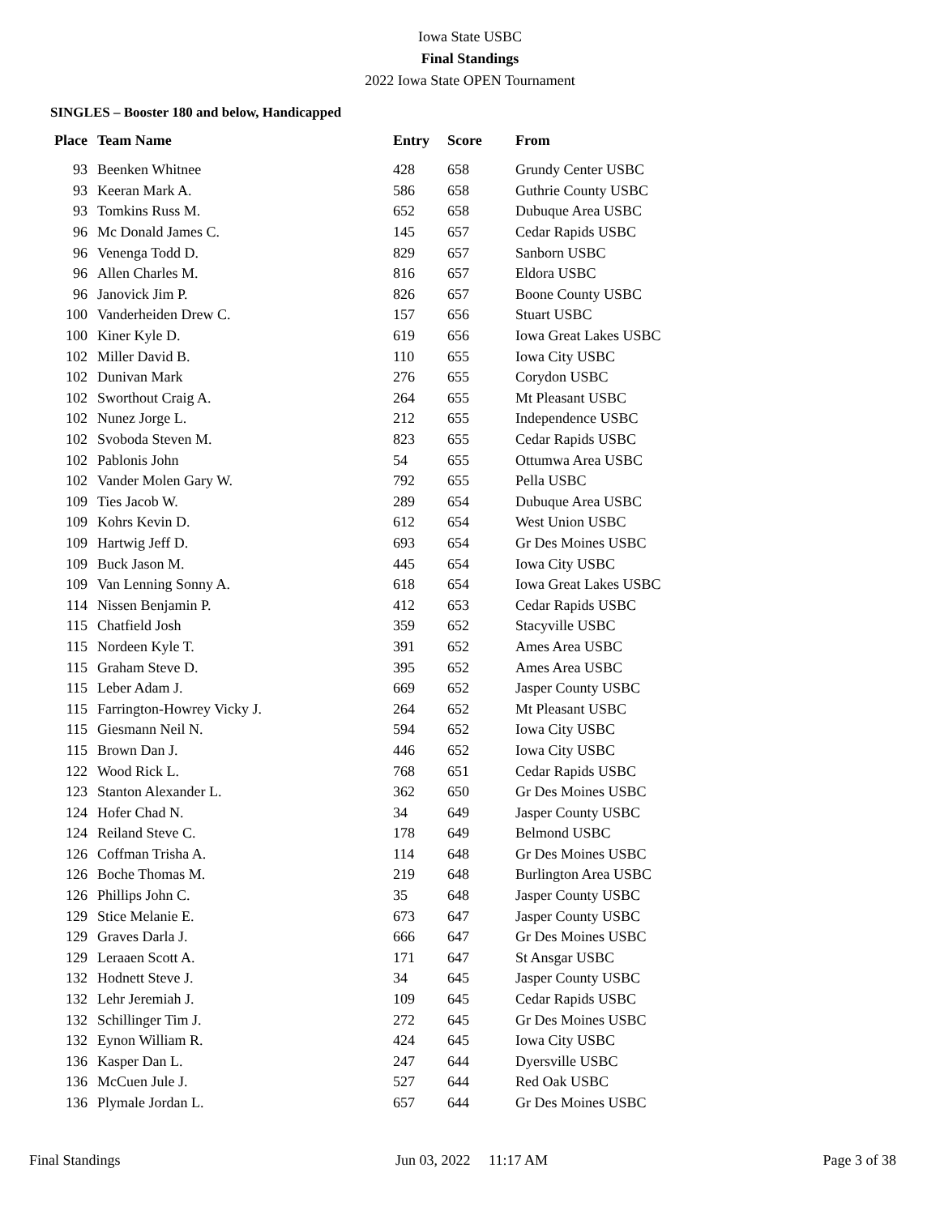Iowa State USBC
Final Standings
2022 Iowa State OPEN Tournament
SINGLES – Booster 180 and below, Handicapped
| Place | Team Name | Entry | Score | From |
| --- | --- | --- | --- | --- |
| 93 | Beenken Whitnee | 428 | 658 | Grundy Center USBC |
| 93 | Keeran Mark A. | 586 | 658 | Guthrie County USBC |
| 93 | Tomkins Russ M. | 652 | 658 | Dubuque Area USBC |
| 96 | Mc Donald James C. | 145 | 657 | Cedar Rapids USBC |
| 96 | Venenga Todd D. | 829 | 657 | Sanborn USBC |
| 96 | Allen Charles M. | 816 | 657 | Eldora USBC |
| 96 | Janovick Jim P. | 826 | 657 | Boone County USBC |
| 100 | Vanderheiden Drew C. | 157 | 656 | Stuart USBC |
| 100 | Kiner Kyle D. | 619 | 656 | Iowa Great Lakes USBC |
| 102 | Miller David B. | 110 | 655 | Iowa City USBC |
| 102 | Dunivan Mark | 276 | 655 | Corydon USBC |
| 102 | Sworthout Craig A. | 264 | 655 | Mt Pleasant USBC |
| 102 | Nunez Jorge L. | 212 | 655 | Independence USBC |
| 102 | Svoboda Steven M. | 823 | 655 | Cedar Rapids USBC |
| 102 | Pablonis John | 54 | 655 | Ottumwa Area USBC |
| 102 | Vander Molen Gary W. | 792 | 655 | Pella USBC |
| 109 | Ties Jacob W. | 289 | 654 | Dubuque Area USBC |
| 109 | Kohrs Kevin D. | 612 | 654 | West Union USBC |
| 109 | Hartwig Jeff D. | 693 | 654 | Gr Des Moines USBC |
| 109 | Buck Jason M. | 445 | 654 | Iowa City USBC |
| 109 | Van Lenning Sonny A. | 618 | 654 | Iowa Great Lakes USBC |
| 114 | Nissen Benjamin P. | 412 | 653 | Cedar Rapids USBC |
| 115 | Chatfield Josh | 359 | 652 | Stacyville USBC |
| 115 | Nordeen Kyle T. | 391 | 652 | Ames Area USBC |
| 115 | Graham Steve D. | 395 | 652 | Ames Area USBC |
| 115 | Leber Adam J. | 669 | 652 | Jasper County USBC |
| 115 | Farrington-Howrey Vicky J. | 264 | 652 | Mt Pleasant USBC |
| 115 | Giesmann Neil N. | 594 | 652 | Iowa City USBC |
| 115 | Brown Dan J. | 446 | 652 | Iowa City USBC |
| 122 | Wood Rick L. | 768 | 651 | Cedar Rapids USBC |
| 123 | Stanton Alexander L. | 362 | 650 | Gr Des Moines USBC |
| 124 | Hofer Chad N. | 34 | 649 | Jasper County USBC |
| 124 | Reiland Steve C. | 178 | 649 | Belmond USBC |
| 126 | Coffman Trisha A. | 114 | 648 | Gr Des Moines USBC |
| 126 | Boche Thomas M. | 219 | 648 | Burlington Area USBC |
| 126 | Phillips John C. | 35 | 648 | Jasper County USBC |
| 129 | Stice Melanie E. | 673 | 647 | Jasper County USBC |
| 129 | Graves Darla J. | 666 | 647 | Gr Des Moines USBC |
| 129 | Leraaen Scott A. | 171 | 647 | St Ansgar USBC |
| 132 | Hodnett Steve J. | 34 | 645 | Jasper County USBC |
| 132 | Lehr Jeremiah J. | 109 | 645 | Cedar Rapids USBC |
| 132 | Schillinger Tim J. | 272 | 645 | Gr Des Moines USBC |
| 132 | Eynon William R. | 424 | 645 | Iowa City USBC |
| 136 | Kasper Dan L. | 247 | 644 | Dyersville USBC |
| 136 | McCuen Jule J. | 527 | 644 | Red Oak USBC |
| 136 | Plymale Jordan L. | 657 | 644 | Gr Des Moines USBC |
Final Standings Jun 03, 2022 11:17 AM Page 3 of 38